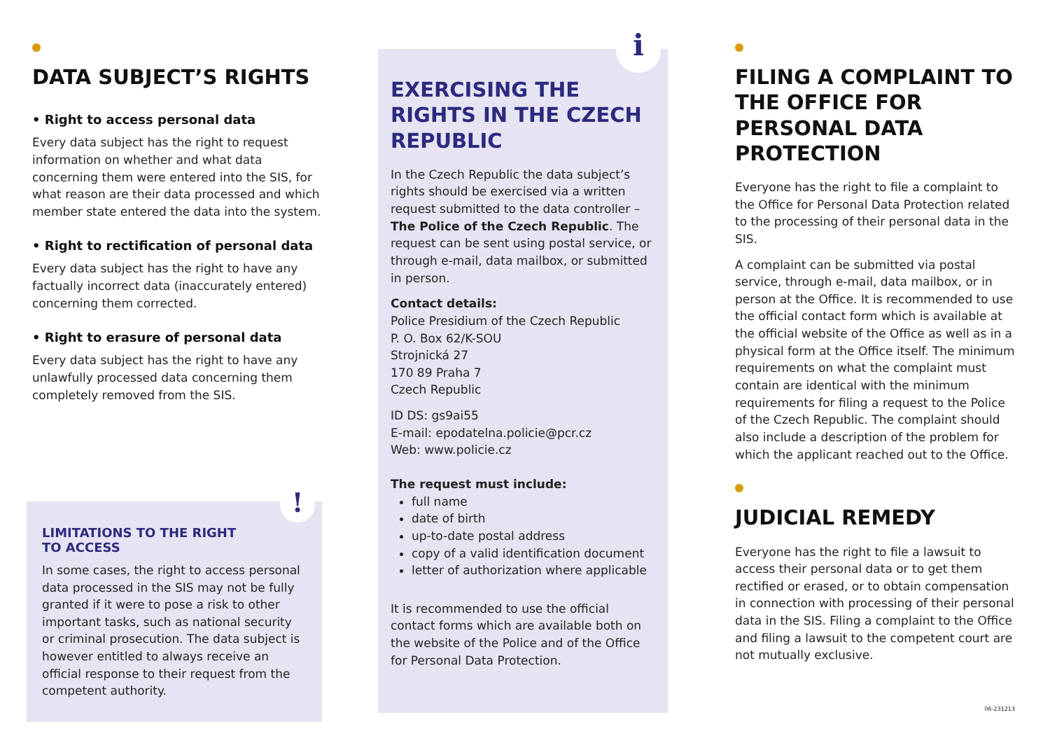DATA SUBJECT’S RIGHTS
• Right to access personal data
Every data subject has the right to request information on whether and what data concerning them were entered into the SIS, for what reason are their data processed and which member state entered the data into the system.
• Right to rectification of personal data
Every data subject has the right to have any factually incorrect data (inaccurately entered) concerning them corrected.
• Right to erasure of personal data
Every data subject has the right to have any unlawfully processed data concerning them completely removed from the SIS.
!
LIMITATIONS TO THE RIGHT
TO ACCESS
In some cases, the right to access personal data processed in the SIS may not be fully granted if it were to pose a risk to other important tasks, such as national security or criminal prosecution. The data subject is however entitled to always receive an official response to their request from the competent authority.
i
EXERCISING THE RIGHTS IN THE CZECH REPUBLIC
In the Czech Republic the data subject’s rights should be exercised via a written request submitted to the data controller – The Police of the Czech Republic. The request can be sent using postal service, or through e-mail, data mailbox, or submitted in person.
Contact details:
Police Presidium of the Czech Republic
P. O. Box 62/K-SOU
Strojnická 27
170 89 Praha 7
Czech Republic
ID DS: gs9ai55
E-mail: epodatelna.policie@pcr.cz
Web: www.policie.cz
The request must include:
full name
date of birth
up-to-date postal address
copy of a valid identification document
letter of authorization where applicable
It is recommended to use the official contact forms which are available both on the website of the Police and of the Office for Personal Data Protection.
FILING A COMPLAINT TO THE OFFICE FOR PERSONAL DATA PROTECTION
Everyone has the right to file a complaint to the Office for Personal Data Protection related to the processing of their personal data in the SIS.
A complaint can be submitted via postal service, through e-mail, data mailbox, or in person at the Office. It is recommended to use the official contact form which is available at the official website of the Office as well as in a physical form at the Office itself. The minimum requirements on what the complaint must contain are identical with the minimum requirements for filing a request to the Police of the Czech Republic. The complaint should also include a description of the problem for which the applicant reached out to the Office.
JUDICIAL REMEDY
Everyone has the right to file a lawsuit to access their personal data or to get them rectified or erased, or to obtain compensation in connection with processing of their personal data in the SIS. Filing a complaint to the Office and filing a lawsuit to the competent court are not mutually exclusive.
06-231213